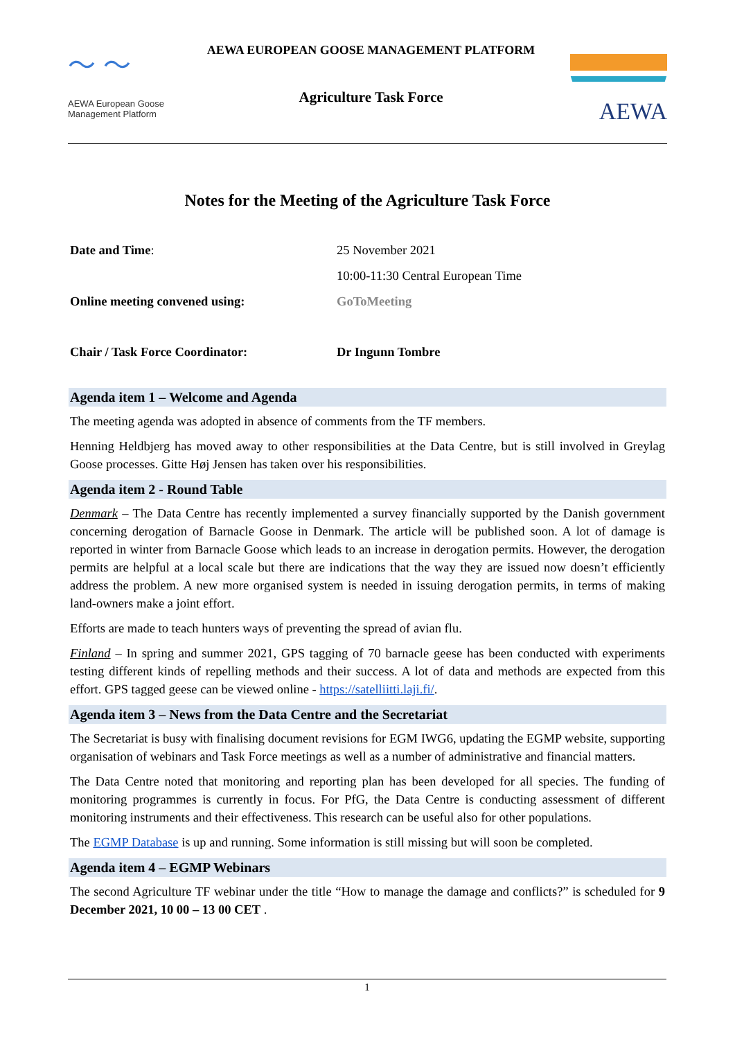〜 〜
AEWA European Goose Management Platform
AEWA EUROPEAN GOOSE MANAGEMENT PLATFORM
Agriculture Task Force
AEWA
Notes for the Meeting of the Agriculture Task Force
Date and Time: 25 November 2021
10:00-11:30 Central European Time
Online meeting convened using: GoToMeeting
Chair / Task Force Coordinator: Dr Ingunn Tombre
Agenda item 1 – Welcome and Agenda
The meeting agenda was adopted in absence of comments from the TF members.
Henning Heldbjerg has moved away to other responsibilities at the Data Centre, but is still involved in Greylag Goose processes. Gitte Høj Jensen has taken over his responsibilities.
Agenda item 2 - Round Table
Denmark – The Data Centre has recently implemented a survey financially supported by the Danish government concerning derogation of Barnacle Goose in Denmark. The article will be published soon. A lot of damage is reported in winter from Barnacle Goose which leads to an increase in derogation permits. However, the derogation permits are helpful at a local scale but there are indications that the way they are issued now doesn’t efficiently address the problem. A new more organised system is needed in issuing derogation permits, in terms of making land-owners make a joint effort.
Efforts are made to teach hunters ways of preventing the spread of avian flu.
Finland – In spring and summer 2021, GPS tagging of 70 barnacle geese has been conducted with experiments testing different kinds of repelling methods and their success. A lot of data and methods are expected from this effort. GPS tagged geese can be viewed online - https://satelliitti.laji.fi/.
Agenda item 3 – News from the Data Centre and the Secretariat
The Secretariat is busy with finalising document revisions for EGM IWG6, updating the EGMP website, supporting organisation of webinars and Task Force meetings as well as a number of administrative and financial matters.
The Data Centre noted that monitoring and reporting plan has been developed for all species. The funding of monitoring programmes is currently in focus. For PfG, the Data Centre is conducting assessment of different monitoring instruments and their effectiveness. This research can be useful also for other populations.
The EGMP Database is up and running. Some information is still missing but will soon be completed.
Agenda item 4 – EGMP Webinars
The second Agriculture TF webinar under the title “How to manage the damage and conflicts?” is scheduled for 9 December 2021, 10 00 – 13 00 CET .
1